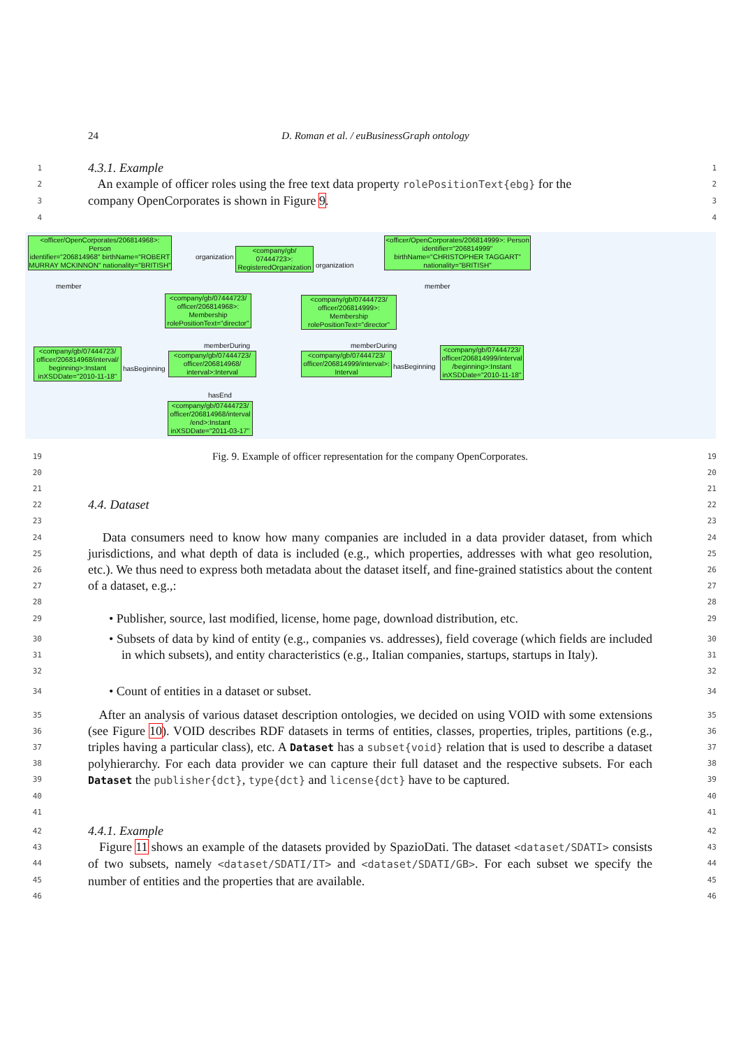24 D. Roman et al. / euBusinessGraph ontology
1 4.3.1. Example 1
2 An example of officer roles using the free text data property rolePositionText{ebg} for the 2
3 company OpenCorporates is shown in Figure 9. 3
4 4
<officer/OpenCorporates/206814968>: Person
identifier="206814968" birthName="ROBERT MURRAY MCKINNON" nationality="BRITISH"
<company/gb/ 07444723>: RegisteredOrganization
<officer/OpenCorporates/206814999>: Person
identifier="206814999" birthName="CHRISTOPHER TAGGART" nationality="BRITISH"
<company/gb/07444723/ officer/206814968>: Membership rolePositionText="director"
<company/gb/07444723/ officer/206814999>: Membership rolePositionText="director"
<company/gb/07444723/ officer/206814968/interval/ beginning>:Instant inXSDDate="2010-11-18"
<company/gb/07444723/ officer/206814968/ interval>:Interval
<company/gb/07444723/ officer/206814999/interval>: Interval
<company/gb/07444723/ officer/206814999/interval /beginning>:Instant inXSDDate="2010-11-18"
<company/gb/07444723/ officer/206814968/interval /end>:Instant inXSDDate="2011-03-17"
organization
organization
member member
memberDuring memberDuring
hasBeginning hasBeginning
hasEnd
19 Fig. 9. Example of officer representation for the company OpenCorporates. 19
20 20
21 21
22 4.4. Dataset 22
23 23
24
25
26
27 Data consumers need to know how many companies are included in a data provider dataset, from which jurisdictions, and what depth of data is included (e.g., which properties, addresses with what geo resolution, etc.). We thus need to express both metadata about the dataset itself, and fine-grained statistics about the content of a dataset, e.g.,: 24
25
26
27
28 28
29 • Publisher, source, last modified, license, home page, download distribution, etc. 29
30
31
32 • Subsets of data by kind of entity (e.g., companies vs. addresses), field coverage (which fields are included in which subsets), and entity characteristics (e.g., Italian companies, startups, startups in Italy). 30
31
32
34 • Count of entities in a dataset or subset. 34
35
36
37
38
39
40
41 After an analysis of various dataset description ontologies, we decided on using VOID with some extensions (see Figure 10). VOID describes RDF datasets in terms of entities, classes, properties, triples, partitions (e.g., triples having a particular class), etc. A Dataset has a subset{void} relation that is used to describe a dataset polyhierarchy. For each data provider we can capture their full dataset and the respective subsets. For each Dataset the publisher{dct}, type{dct} and license{dct} have to be captured. 35
36
37
38
39
40
41
42 4.4.1. Example 42
43
44
45
46 Figure 11 shows an example of the datasets provided by SpazioDati. The dataset <dataset/SDATI> consists of two subsets, namely <dataset/SDATI/IT> and <dataset/SDATI/GB>. For each subset we specify the number of entities and the properties that are available. 43
44
45
46